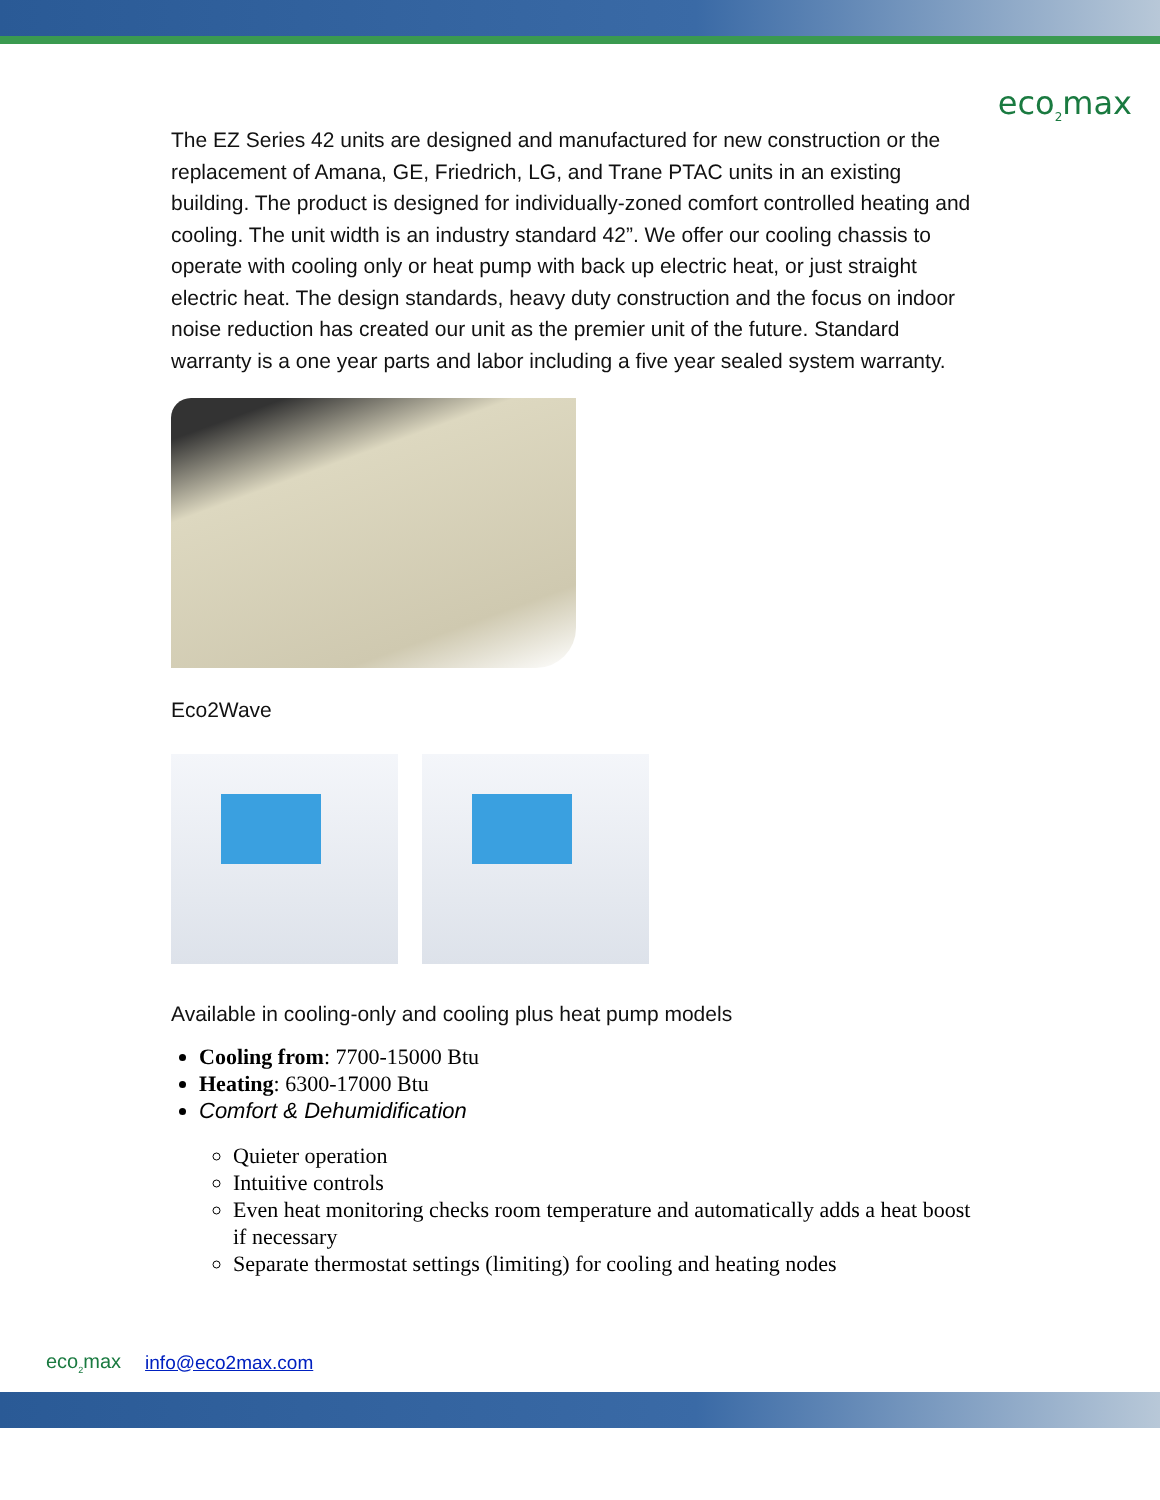eco<sub>2</sub>max
The EZ Series 42 units are designed and manufactured for new construction or the replacement of Amana, GE, Friedrich, LG, and Trane PTAC units in an existing building. The product is designed for individually-zoned comfort controlled heating and cooling. The unit width is an industry standard 42”. We offer our cooling chassis to operate with cooling only or heat pump with back up electric heat, or just straight electric heat. The design standards, heavy duty construction and the focus on indoor noise reduction has created our unit as the premier unit of the future. Standard warranty is a one year parts and labor including a five year sealed system warranty.
Eco2Wave
Available in cooling-only and cooling plus heat pump models
Cooling from: 7700-15000 Btu
Heating: 6300-17000 Btu
Comfort & Dehumidification
Quieter operation
Intuitive controls
Even heat monitoring checks room temperature and automatically adds a heat boost if necessary
Separate thermostat settings (limiting) for cooling and heating nodes
eco<sub>2</sub>max info@eco2max.com